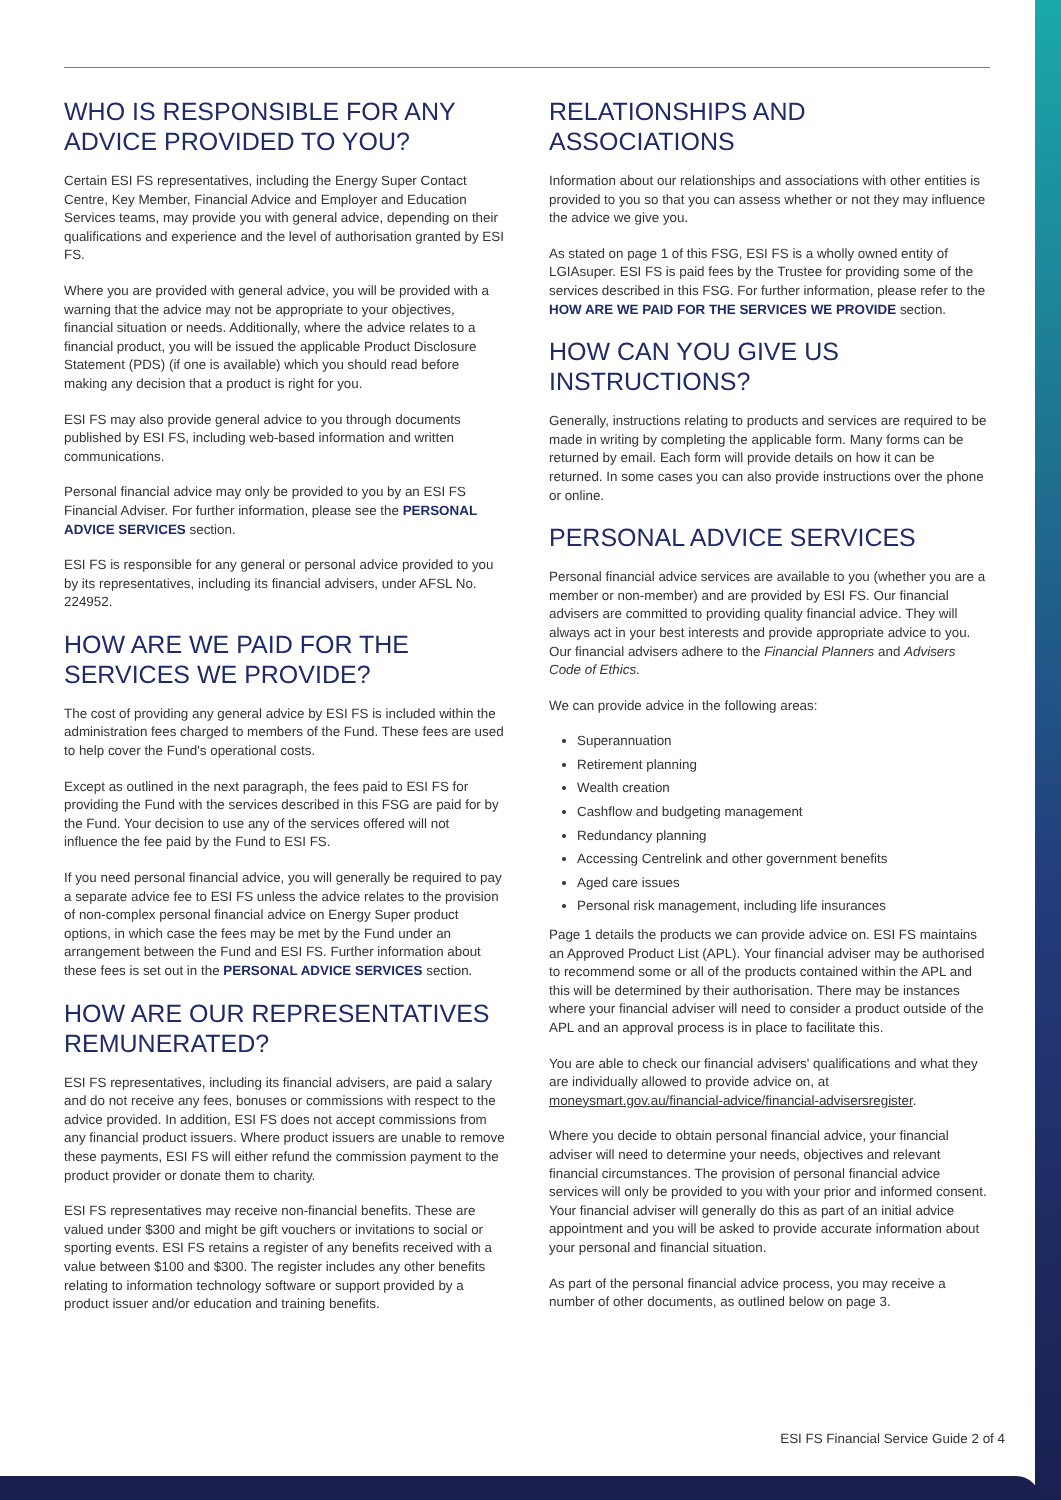WHO IS RESPONSIBLE FOR ANY ADVICE PROVIDED TO YOU?
Certain ESI FS representatives, including the Energy Super Contact Centre, Key Member, Financial Advice and Employer and Education Services teams, may provide you with general advice, depending on their qualifications and experience and the level of authorisation granted by ESI FS.
Where you are provided with general advice, you will be provided with a warning that the advice may not be appropriate to your objectives, financial situation or needs. Additionally, where the advice relates to a financial product, you will be issued the applicable Product Disclosure Statement (PDS) (if one is available) which you should read before making any decision that a product is right for you.
ESI FS may also provide general advice to you through documents published by ESI FS, including web-based information and written communications.
Personal financial advice may only be provided to you by an ESI FS Financial Adviser. For further information, please see the PERSONAL ADVICE SERVICES section.
ESI FS is responsible for any general or personal advice provided to you by its representatives, including its financial advisers, under AFSL No. 224952.
HOW ARE WE PAID FOR THE SERVICES WE PROVIDE?
The cost of providing any general advice by ESI FS is included within the administration fees charged to members of the Fund. These fees are used to help cover the Fund's operational costs.
Except as outlined in the next paragraph, the fees paid to ESI FS for providing the Fund with the services described in this FSG are paid for by the Fund. Your decision to use any of the services offered will not influence the fee paid by the Fund to ESI FS.
If you need personal financial advice, you will generally be required to pay a separate advice fee to ESI FS unless the advice relates to the provision of non-complex personal financial advice on Energy Super product options, in which case the fees may be met by the Fund under an arrangement between the Fund and ESI FS. Further information about these fees is set out in the PERSONAL ADVICE SERVICES section.
HOW ARE OUR REPRESENTATIVES REMUNERATED?
ESI FS representatives, including its financial advisers, are paid a salary and do not receive any fees, bonuses or commissions with respect to the advice provided. In addition, ESI FS does not accept commissions from any financial product issuers. Where product issuers are unable to remove these payments, ESI FS will either refund the commission payment to the product provider or donate them to charity.
ESI FS representatives may receive non-financial benefits. These are valued under $300 and might be gift vouchers or invitations to social or sporting events. ESI FS retains a register of any benefits received with a value between $100 and $300. The register includes any other benefits relating to information technology software or support provided by a product issuer and/or education and training benefits.
RELATIONSHIPS AND ASSOCIATIONS
Information about our relationships and associations with other entities is provided to you so that you can assess whether or not they may influence the advice we give you.
As stated on page 1 of this FSG, ESI FS is a wholly owned entity of LGIAsuper. ESI FS is paid fees by the Trustee for providing some of the services described in this FSG. For further information, please refer to the HOW ARE WE PAID FOR THE SERVICES WE PROVIDE section.
HOW CAN YOU GIVE US INSTRUCTIONS?
Generally, instructions relating to products and services are required to be made in writing by completing the applicable form. Many forms can be returned by email. Each form will provide details on how it can be returned. In some cases you can also provide instructions over the phone or online.
PERSONAL ADVICE SERVICES
Personal financial advice services are available to you (whether you are a member or non-member) and are provided by ESI FS. Our financial advisers are committed to providing quality financial advice. They will always act in your best interests and provide appropriate advice to you. Our financial advisers adhere to the Financial Planners and Advisers Code of Ethics.
We can provide advice in the following areas:
Superannuation
Retirement planning
Wealth creation
Cashflow and budgeting management
Redundancy planning
Accessing Centrelink and other government benefits
Aged care issues
Personal risk management, including life insurances
Page 1 details the products we can provide advice on. ESI FS maintains an Approved Product List (APL). Your financial adviser may be authorised to recommend some or all of the products contained within the APL and this will be determined by their authorisation. There may be instances where your financial adviser will need to consider a product outside of the APL and an approval process is in place to facilitate this.
You are able to check our financial advisers' qualifications and what they are individually allowed to provide advice on, at moneysmart.gov.au/financial-advice/financial-advisersregister.
Where you decide to obtain personal financial advice, your financial adviser will need to determine your needs, objectives and relevant financial circumstances. The provision of personal financial advice services will only be provided to you with your prior and informed consent. Your financial adviser will generally do this as part of an initial advice appointment and you will be asked to provide accurate information about your personal and financial situation.
As part of the personal financial advice process, you may receive a number of other documents, as outlined below on page 3.
ESI FS Financial Service Guide 2 of 4